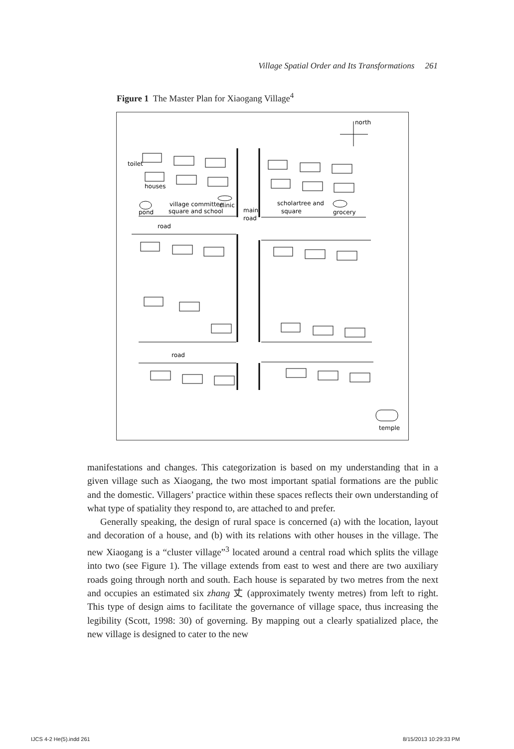Village Spatial Order and Its Transformations 261
Figure 1 The Master Plan for Xiaogang Village<sup>4</sup>
north
toilet
houses
village committee
clinic
square and school
pond
main
road
scholartree and
square
grocery
road
road
temple
manifestations and changes. This categorization is based on my understanding that in a given village such as Xiaogang, the two most important spatial formations are the public and the domestic. Villagers’ practice within these spaces reflects their own understanding of what type of spatiality they respond to, are attached to and prefer.
Generally speaking, the design of rural space is concerned (a) with the location, layout and decoration of a house, and (b) with its relations with other houses in the village. The new Xiaogang is a “cluster village”<sup>3</sup> located around a central road which splits the village into two (see Figure 1). The village extends from east to west and there are two auxiliary roads going through north and south. Each house is separated by two metres from the next and occupies an estimated six zhang 丈 (approximately twenty metres) from left to right. This type of design aims to facilitate the governance of village space, thus increasing the legibility (Scott, 1998: 30) of governing. By mapping out a clearly spatialized place, the new village is designed to cater to the new
IJCS 4-2 He(5).indd 261 8/15/2013 10:29:33 PM